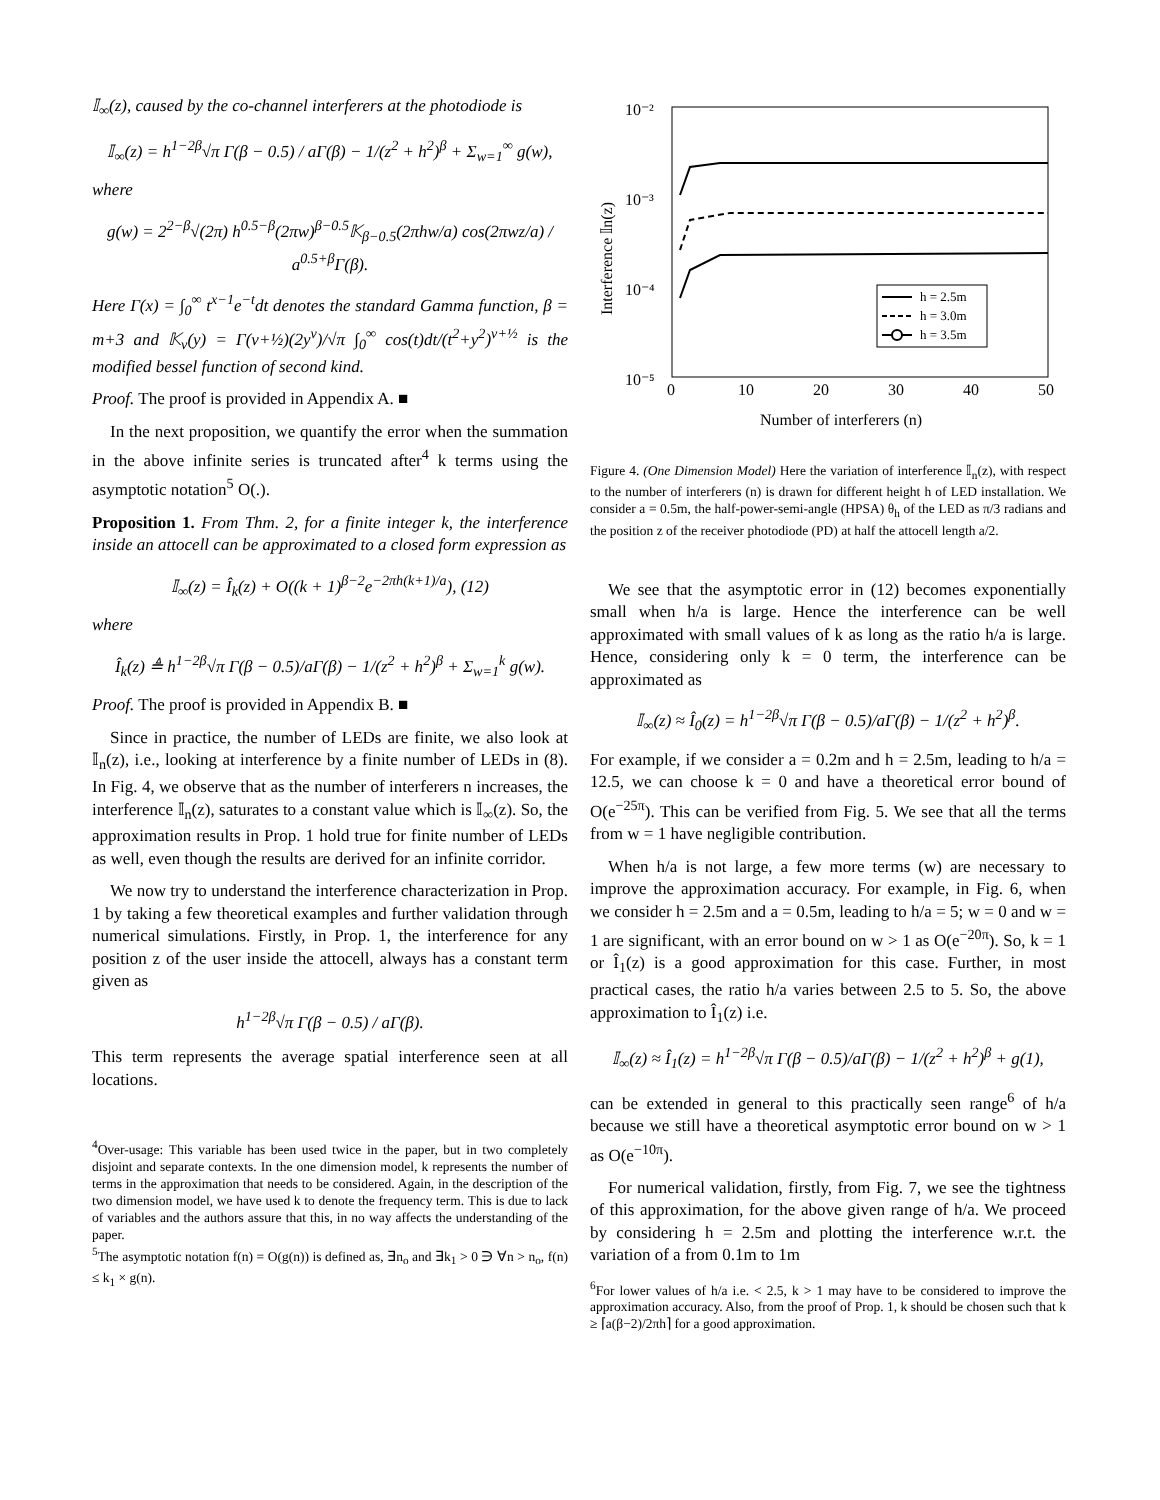𝕀<sub>∞</sub>(z), caused by the co-channel interferers at the photodiode is
𝕀<sub>∞</sub>(z) = h<sup>1−2β</sup>√π Γ(β − 0.5) / aΓ(β) − 1/(z<sup>2</sup> + h<sup>2</sup>)<sup>β</sup> + Σ<sub>w=1</sub><sup>∞</sup> g(w),
where
g(w) = 2<sup>2−β</sup>√(2π) h<sup>0.5−β</sup>(2πw)<sup>β−0.5</sup>𝕂<sub>β−0.5</sub>(2πhw/a) cos(2πwz/a) / a<sup>0.5+β</sup>Γ(β).
Here Γ(x) = ∫<sub>0</sub><sup>∞</sup> t<sup>x−1</sup>e<sup>−t</sup>dt denotes the standard Gamma function, β = m+3 and 𝕂<sub>v</sub>(y) = Γ(v+½)(2y<sup>v</sup>)/√π ∫<sub>0</sub><sup>∞</sup> cos(t)dt/(t<sup>2</sup>+y<sup>2</sup>)<sup>v+½</sup> is the modified bessel function of second kind.
Proof. The proof is provided in Appendix A. ■
In the next proposition, we quantify the error when the summation in the above infinite series is truncated after<sup>4</sup> k terms using the asymptotic notation<sup>5</sup> O(.).
Proposition 1. From Thm. 2, for a finite integer k, the interference inside an attocell can be approximated to a closed form expression as
𝕀<sub>∞</sub>(z) = Î<sub>k</sub>(z) + O((k + 1)<sup>β−2</sup>e<sup>−2πh(k+1)/a</sup>), (12)
where
Î<sub>k</sub>(z) ≜ h<sup>1−2β</sup>√π Γ(β − 0.5)/aΓ(β) − 1/(z<sup>2</sup> + h<sup>2</sup>)<sup>β</sup> + Σ<sub>w=1</sub><sup>k</sup> g(w).
Proof. The proof is provided in Appendix B. ■
Since in practice, the number of LEDs are finite, we also look at 𝕀<sub>n</sub>(z), i.e., looking at interference by a finite number of LEDs in (8). In Fig. 4, we observe that as the number of interferers n increases, the interference 𝕀<sub>n</sub>(z), saturates to a constant value which is 𝕀<sub>∞</sub>(z). So, the approximation results in Prop. 1 hold true for finite number of LEDs as well, even though the results are derived for an infinite corridor.
We now try to understand the interference characterization in Prop. 1 by taking a few theoretical examples and further validation through numerical simulations. Firstly, in Prop. 1, the interference for any position z of the user inside the attocell, always has a constant term given as
h<sup>1−2β</sup>√π Γ(β − 0.5) / aΓ(β).
This term represents the average spatial interference seen at all locations.
<sup>4</sup> Over-usage: This variable has been used twice in the paper, but in two completely disjoint and separate contexts. In the one dimension model, k represents the number of terms in the approximation that needs to be considered. Again, in the description of the two dimension model, we have used k to denote the frequency term. This is due to lack of variables and the authors assure that this, in no way affects the understanding of the paper.
<sup>5</sup> The asymptotic notation f(n) = O(g(n)) is defined as, ∃n<sub>o</sub> and ∃k<sub>1</sub> > 0 ∋ ∀n > n<sub>o</sub>, f(n) ≤ k<sub>1</sub> × g(n).
10⁻²
10⁻³
10⁻⁴
10⁻⁵
0
10
20
30
40
50
Number of interferers (n)
Interference 𝕀n(z)
h = 2.5m
h = 3.0m
h = 3.5m
Figure 4. (One Dimension Model) Here the variation of interference 𝕀<sub>n</sub>(z), with respect to the number of interferers (n) is drawn for different height h of LED installation. We consider a = 0.5m, the half-power-semi-angle (HPSA) θ<sub>h</sub> of the LED as π/3 radians and the position z of the receiver photodiode (PD) at half the attocell length a/2.
We see that the asymptotic error in (12) becomes exponentially small when h/a is large. Hence the interference can be well approximated with small values of k as long as the ratio h/a is large. Hence, considering only k = 0 term, the interference can be approximated as
𝕀<sub>∞</sub>(z) ≈ Î<sub>0</sub>(z) = h<sup>1−2β</sup>√π Γ(β − 0.5)/aΓ(β) − 1/(z<sup>2</sup> + h<sup>2</sup>)<sup>β</sup>.
For example, if we consider a = 0.2m and h = 2.5m, leading to h/a = 12.5, we can choose k = 0 and have a theoretical error bound of O(e<sup>−25π</sup>). This can be verified from Fig. 5. We see that all the terms from w = 1 have negligible contribution.
When h/a is not large, a few more terms (w) are necessary to improve the approximation accuracy. For example, in Fig. 6, when we consider h = 2.5m and a = 0.5m, leading to h/a = 5; w = 0 and w = 1 are significant, with an error bound on w > 1 as O(e<sup>−20π</sup>). So, k = 1 or Î<sub>1</sub>(z) is a good approximation for this case. Further, in most practical cases, the ratio h/a varies between 2.5 to 5. So, the above approximation to Î<sub>1</sub>(z) i.e.
𝕀<sub>∞</sub>(z) ≈ Î<sub>1</sub>(z) = h<sup>1−2β</sup>√π Γ(β − 0.5)/aΓ(β) − 1/(z<sup>2</sup> + h<sup>2</sup>)<sup>β</sup> + g(1),
can be extended in general to this practically seen range<sup>6</sup> of h/a because we still have a theoretical asymptotic error bound on w > 1 as O(e<sup>−10π</sup>).
For numerical validation, firstly, from Fig. 7, we see the tightness of this approximation, for the above given range of h/a. We proceed by considering h = 2.5m and plotting the interference w.r.t. the variation of a from 0.1m to 1m
<sup>6</sup> For lower values of h/a i.e. < 2.5, k > 1 may have to be considered to improve the approximation accuracy. Also, from the proof of Prop. 1, k should be chosen such that k ≥ ⌈a(β−2)/2πh⌉ for a good approximation.